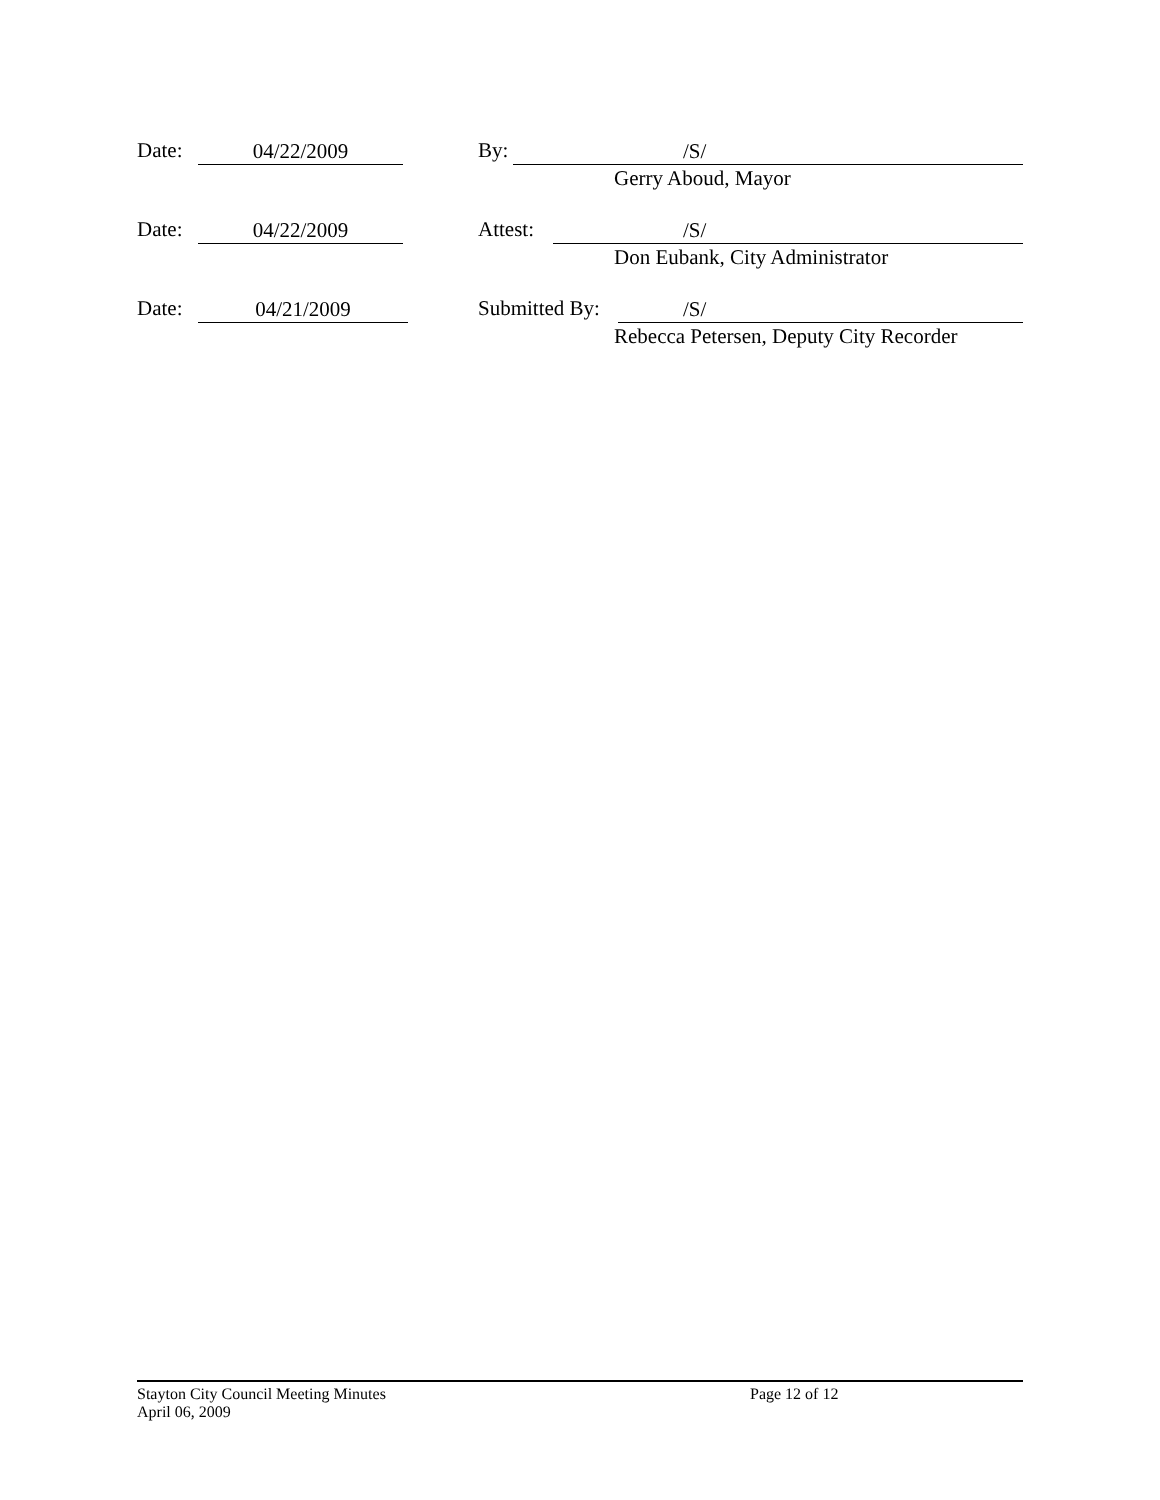Date: 04/22/2009 By: /S/
Gerry Aboud, Mayor
Date: 04/22/2009 Attest: /S/
Don Eubank, City Administrator
Date: 04/21/2009 Submitted By: /S/
Rebecca Petersen, Deputy City Recorder
Stayton City Council Meeting Minutes
April 06, 2009
Page 12 of 12